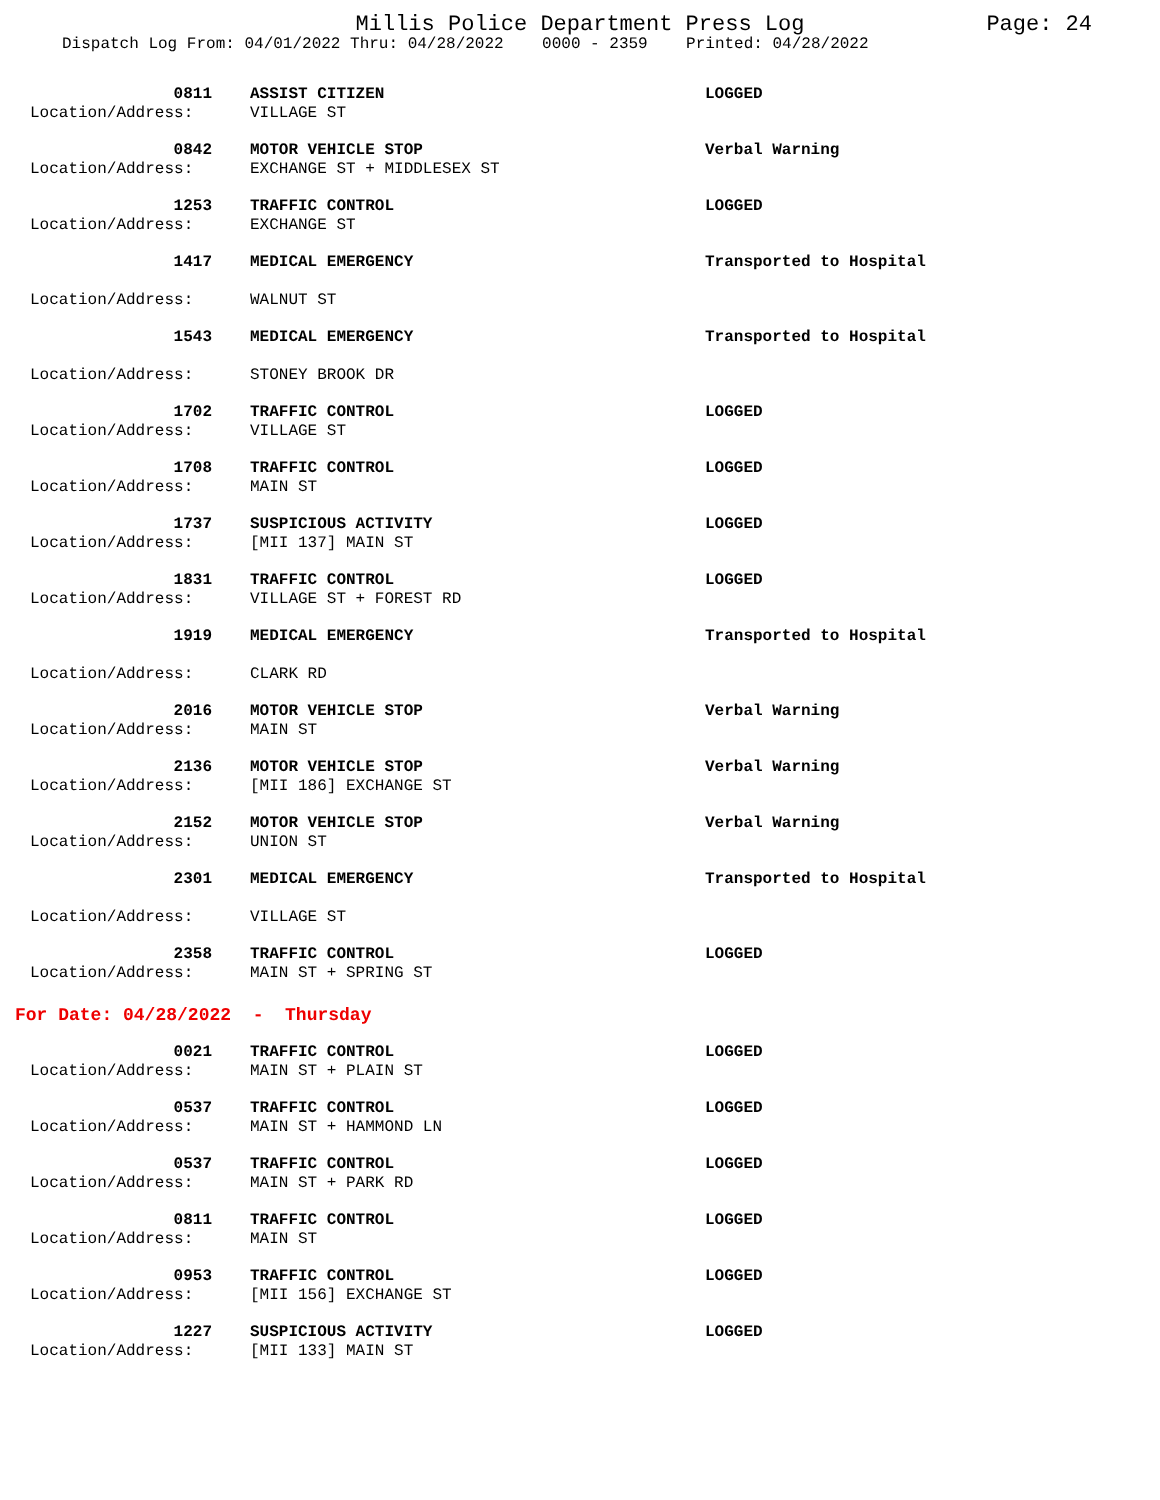Millis Police Department Press Log Page: 24
Dispatch Log From: 04/01/2022 Thru: 04/28/2022 0000 - 2359 Printed: 04/28/2022
| 0811 | ASSIST CITIZEN | LOGGED |
| Location/Address: | VILLAGE ST | |
| 0842 | MOTOR VEHICLE STOP | Verbal Warning |
| Location/Address: | EXCHANGE ST + MIDDLESEX ST | |
| 1253 | TRAFFIC CONTROL | LOGGED |
| Location/Address: | EXCHANGE ST | |
| 1417 | MEDICAL EMERGENCY | Transported to Hospital |
| Location/Address: | WALNUT ST | |
| 1543 | MEDICAL EMERGENCY | Transported to Hospital |
| Location/Address: | STONEY BROOK DR | |
| 1702 | TRAFFIC CONTROL | LOGGED |
| Location/Address: | VILLAGE ST | |
| 1708 | TRAFFIC CONTROL | LOGGED |
| Location/Address: | MAIN ST | |
| 1737 | SUSPICIOUS ACTIVITY | LOGGED |
| Location/Address: | [MII 137] MAIN ST | |
| 1831 | TRAFFIC CONTROL | LOGGED |
| Location/Address: | VILLAGE ST + FOREST RD | |
| 1919 | MEDICAL EMERGENCY | Transported to Hospital |
| Location/Address: | CLARK RD | |
| 2016 | MOTOR VEHICLE STOP | Verbal Warning |
| Location/Address: | MAIN ST | |
| 2136 | MOTOR VEHICLE STOP | Verbal Warning |
| Location/Address: | [MII 186] EXCHANGE ST | |
| 2152 | MOTOR VEHICLE STOP | Verbal Warning |
| Location/Address: | UNION ST | |
| 2301 | MEDICAL EMERGENCY | Transported to Hospital |
| Location/Address: | VILLAGE ST | |
| 2358 | TRAFFIC CONTROL | LOGGED |
| Location/Address: | MAIN ST + SPRING ST | |
For Date: 04/28/2022 - Thursday
| 0021 | TRAFFIC CONTROL | LOGGED |
| Location/Address: | MAIN ST + PLAIN ST | |
| 0537 | TRAFFIC CONTROL | LOGGED |
| Location/Address: | MAIN ST + HAMMOND LN | |
| 0537 | TRAFFIC CONTROL | LOGGED |
| Location/Address: | MAIN ST + PARK RD | |
| 0811 | TRAFFIC CONTROL | LOGGED |
| Location/Address: | MAIN ST | |
| 0953 | TRAFFIC CONTROL | LOGGED |
| Location/Address: | [MII 156] EXCHANGE ST | |
| 1227 | SUSPICIOUS ACTIVITY | LOGGED |
| Location/Address: | [MII 133] MAIN ST | |